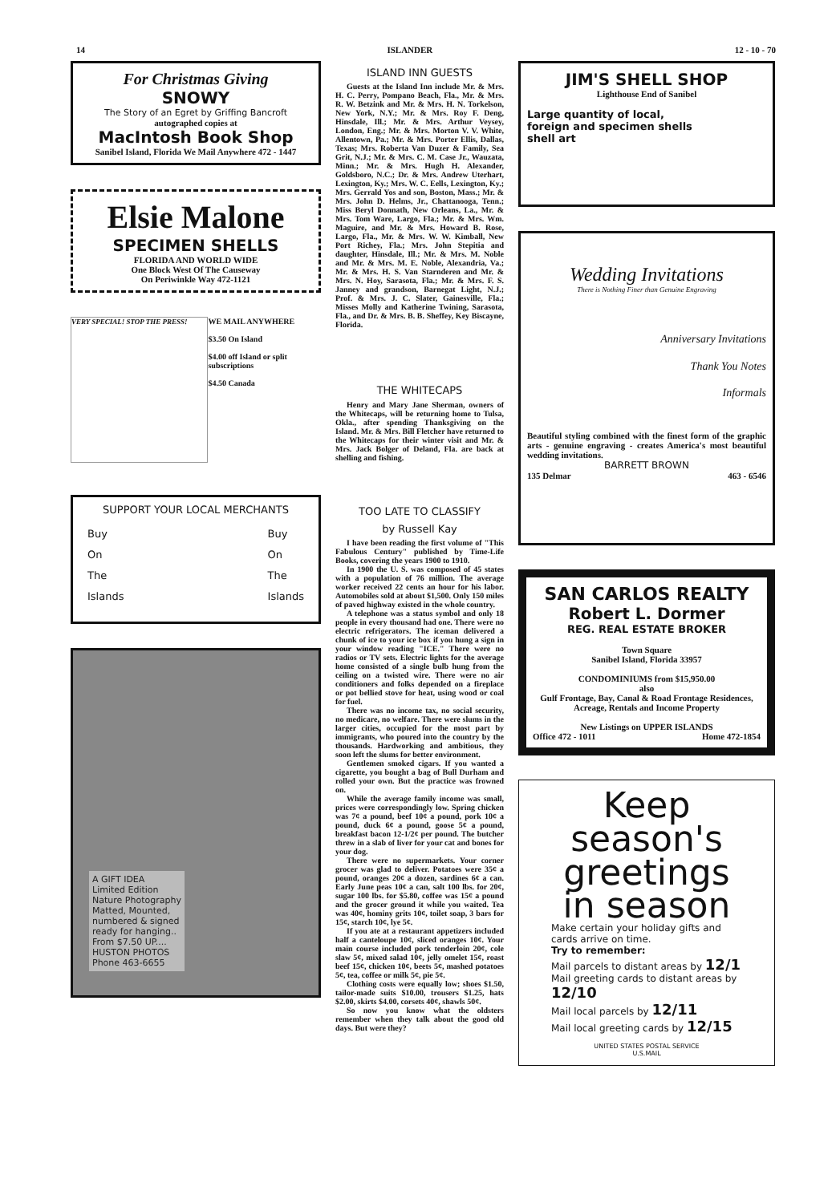14 ISLANDER 12 - 10 - 70
For Christmas Giving
SNOWY
The Story of an Egret by Griffing Bancroft
autographed copies at
MacIntosh Book Shop
Sanibel Island, Florida We Mail Anywhere 472 - 1447
Elsie Malone
SPECIMEN SHELLS
FLORIDA AND WORLD WIDE
One Block West Of The Causeway
On Periwinkle Way 472-1121
VERY SPECIAL! STOP THE PRESS!
WE MAIL ANYWHERE
$3.50 On Island
$4.00 off Island or split subscriptions
$4.50 Canada
SUPPORT YOUR LOCAL MERCHANTS
Buy
On
The
Islands
Buy
On
The
Islands
A GIFT IDEA
Limited Edition
Nature Photography
Matted, Mounted,
numbered & signed
ready for hanging..
From $7.50 UP....
HUSTON PHOTOS
Phone 463-6655
ISLAND INN GUESTS
Guests at the Island Inn include Mr. & Mrs. H. C. Perry, Pompano Beach, Fla., Mr. & Mrs. R. W. Betzink and Mr. & Mrs. H. N. Torkelson, New York, N.Y.; Mr. & Mrs. Roy F. Deng, Hinsdale, Ill.; Mr. & Mrs. Arthur Veysey, London, Eng.; Mr. & Mrs. Morton V. V. White, Allentown, Pa.; Mr. & Mrs. Porter Ellis, Dallas, Texas; Mrs. Roberta Van Duzer & Family, Sea Grit, N.J.; Mr. & Mrs. C. M. Case Jr., Wauzata, Minn.; Mr. & Mrs. Hugh H. Alexander, Goldsboro, N.C.; Dr. & Mrs. Andrew Uterhart, Lexington, Ky.; Mrs. W. C. Eells, Lexington, Ky.; Mrs. Gerrald Yos and son, Boston, Mass.; Mr. & Mrs. John D. Helms, Jr., Chattanooga, Tenn.; Miss Beryl Donnath, New Orleans, La., Mr. & Mrs. Tom Ware, Largo, Fla.; Mr. & Mrs. Wm. Maguire, and Mr. & Mrs. Howard B. Rose, Largo, Fla., Mr. & Mrs. W. W. Kimball, New Port Richey, Fla.; Mrs. John Stepitia and daughter, Hinsdale, Ill.; Mr. & Mrs. M. Noble and Mr. & Mrs. M. E. Noble, Alexandria, Va.; Mr. & Mrs. H. S. Van Starnderen and Mr. & Mrs. N. Hoy, Sarasota, Fla.; Mr. & Mrs. F. S. Janney and grandson, Barnegat Light, N.J.; Prof. & Mrs. J. C. Slater, Gainesville, Fla.; Misses Molly and Katherine Twining, Sarasota, Fla., and Dr. & Mrs. B. B. Sheffey, Key Biscayne, Florida.
THE WHITECAPS
Henry and Mary Jane Sherman, owners of the Whitecaps, will be returning home to Tulsa, Okla., after spending Thanksgiving on the Island. Mr. & Mrs. Bill Fletcher have returned to the Whitecaps for their winter visit and Mr. & Mrs. Jack Bolger of Deland, Fla. are back at shelling and fishing.
TOO LATE TO CLASSIFY
by Russell Kay
I have been reading the first volume of "This Fabulous Century" published by Time-Life Books, covering the years 1900 to 1910.
In 1900 the U. S. was composed of 45 states with a population of 76 million. The average worker received 22 cents an hour for his labor. Automobiles sold at about $1,500. Only 150 miles of paved highway existed in the whole country.
A telephone was a status symbol and only 18 people in every thousand had one. There were no electric refrigerators. The iceman delivered a chunk of ice to your ice box if you hung a sign in your window reading "ICE." There were no radios or TV sets. Electric lights for the average home consisted of a single bulb hung from the ceiling on a twisted wire. There were no air conditioners and folks depended on a fireplace or pot bellied stove for heat, using wood or coal for fuel.
There was no income tax, no social security, no medicare, no welfare. There were slums in the larger cities, occupied for the most part by immigrants, who poured into the country by the thousands. Hardworking and ambitious, they soon left the slums for better environment.
Gentlemen smoked cigars. If you wanted a cigarette, you bought a bag of Bull Durham and rolled your own. But the practice was frowned on.
While the average family income was small, prices were correspondingly low. Spring chicken was 7¢ a pound, beef 10¢ a pound, pork 10¢ a pound, duck 6¢ a pound, goose 5¢ a pound, breakfast bacon 12-1/2¢ per pound. The butcher threw in a slab of liver for your cat and bones for your dog.
There were no supermarkets. Your corner grocer was glad to deliver. Potatoes were 35¢ a pound, oranges 20¢ a dozen, sardines 6¢ a can. Early June peas 10¢ a can, salt 100 lbs. for 20¢, sugar 100 lbs. for $5.80, coffee was 15¢ a pound and the grocer ground it while you waited. Tea was 40¢, hominy grits 10¢, toilet soap, 3 bars for 15¢, starch 10¢, lye 5¢.
If you ate at a restaurant appetizers included half a canteloupe 10¢, sliced oranges 10¢. Your main course included pork tenderloin 20¢, cole slaw 5¢, mixed salad 10¢, jelly omelet 15¢, roast beef 15¢, chicken 10¢, beets 5¢, mashed potatoes 5¢, tea, coffee or milk 5¢, pie 5¢.
Clothing costs were equally low; shoes $1.50, tailor-made suits $10.00, trousers $1.25, hats $2.00, skirts $4.00, corsets 40¢, shawls 50¢.
So now you know what the oldsters remember when they talk about the good old days. But were they?
JIM'S SHELL SHOP
Lighthouse End of Sanibel
Large quantity of local,
foreign and specimen shells
shell art
Wedding Invitations
There is Nothing Finer than Genuine Engraving
Anniversary Invitations
Thank You Notes
Informals
Beautiful styling combined with the finest form of the graphic arts - genuine engraving - creates America's most beautiful wedding invitations.
BARRETT BROWN
135 Delmar 463 - 6546
SAN CARLOS REALTY
Robert L. Dormer
REG. REAL ESTATE BROKER
Town Square
Sanibel Island, Florida 33957
CONDOMINIUMS from $15,950.00
also
Gulf Frontage, Bay, Canal & Road Frontage Residences, Acreage, Rentals and Income Property
New Listings on UPPER ISLANDS
Office 472 - 1011 Home 472-1854
Keep
season's
greetings
in season
Make certain your holiday gifts and cards arrive on time.
Try to remember:
Mail parcels to distant areas by 12/1
Mail greeting cards to distant areas by 12/10
Mail local parcels by 12/11
Mail local greeting cards by 12/15
UNITED STATES POSTAL SERVICE
U.S.MAIL